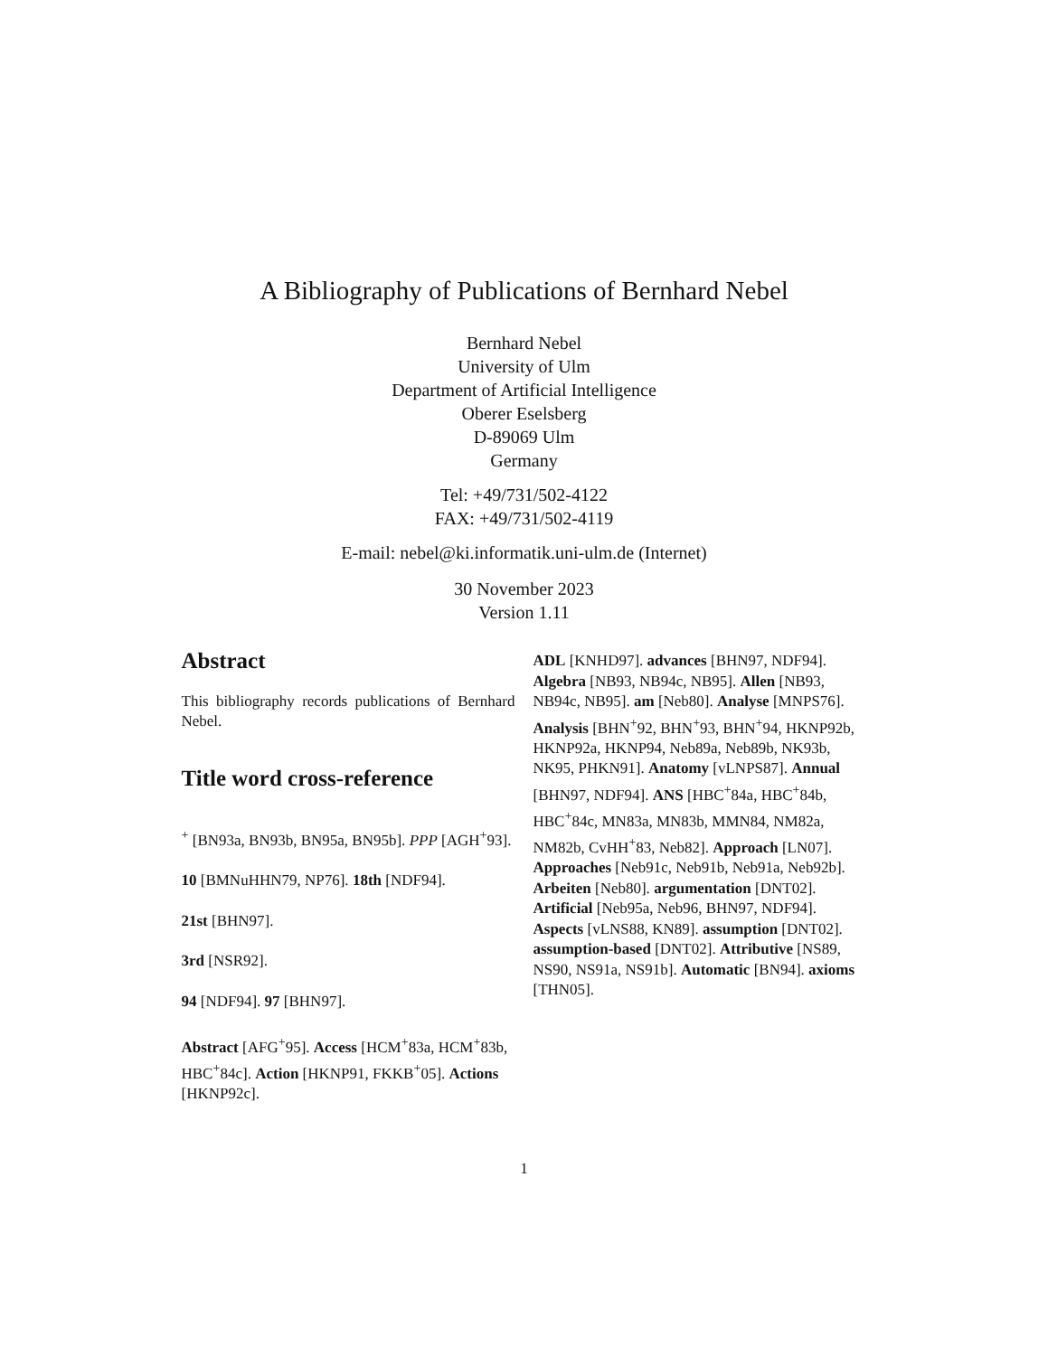A Bibliography of Publications of Bernhard Nebel
Bernhard Nebel
University of Ulm
Department of Artificial Intelligence
Oberer Eselsberg
D-89069 Ulm
Germany
Tel: +49/731/502-4122
FAX: +49/731/502-4119
E-mail: nebel@ki.informatik.uni-ulm.de (Internet)
30 November 2023
Version 1.11
Abstract
This bibliography records publications of Bernhard Nebel.
Title word cross-reference
<sup>+</sup> [BN93a, BN93b, BN95a, BN95b]. PPP [AGH<sup>+</sup>93].
10 [BMNuHHN79, NP76]. 18th [NDF94].
21st [BHN97].
3rd [NSR92].
94 [NDF94]. 97 [BHN97].
Abstract [AFG<sup>+</sup>95]. Access [HCM<sup>+</sup>83a, HCM<sup>+</sup>83b, HBC<sup>+</sup>84c]. Action [HKNP91, FKKB<sup>+</sup>05]. Actions [HKNP92c].
ADL [KNHD97]. advances [BHN97, NDF94]. Algebra [NB93, NB94c, NB95]. Allen [NB93, NB94c, NB95]. am [Neb80]. Analyse [MNPS76]. Analysis [BHN<sup>+</sup>92, BHN<sup>+</sup>93, BHN<sup>+</sup>94, HKNP92b, HKNP92a, HKNP94, Neb89a, Neb89b, NK93b, NK95, PHKN91]. Anatomy [vLNPS87]. Annual [BHN97, NDF94]. ANS [HBC<sup>+</sup>84a, HBC<sup>+</sup>84b, HBC<sup>+</sup>84c, MN83a, MN83b, MMN84, NM82a, NM82b, CvHH<sup>+</sup>83, Neb82]. Approach [LN07]. Approaches [Neb91c, Neb91b, Neb91a, Neb92b]. Arbeiten [Neb80]. argumentation [DNT02]. Artificial [Neb95a, Neb96, BHN97, NDF94]. Aspects [vLNS88, KN89]. assumption [DNT02]. assumption-based [DNT02]. Attributive [NS89, NS90, NS91a, NS91b]. Automatic [BN94]. axioms [THN05].
1